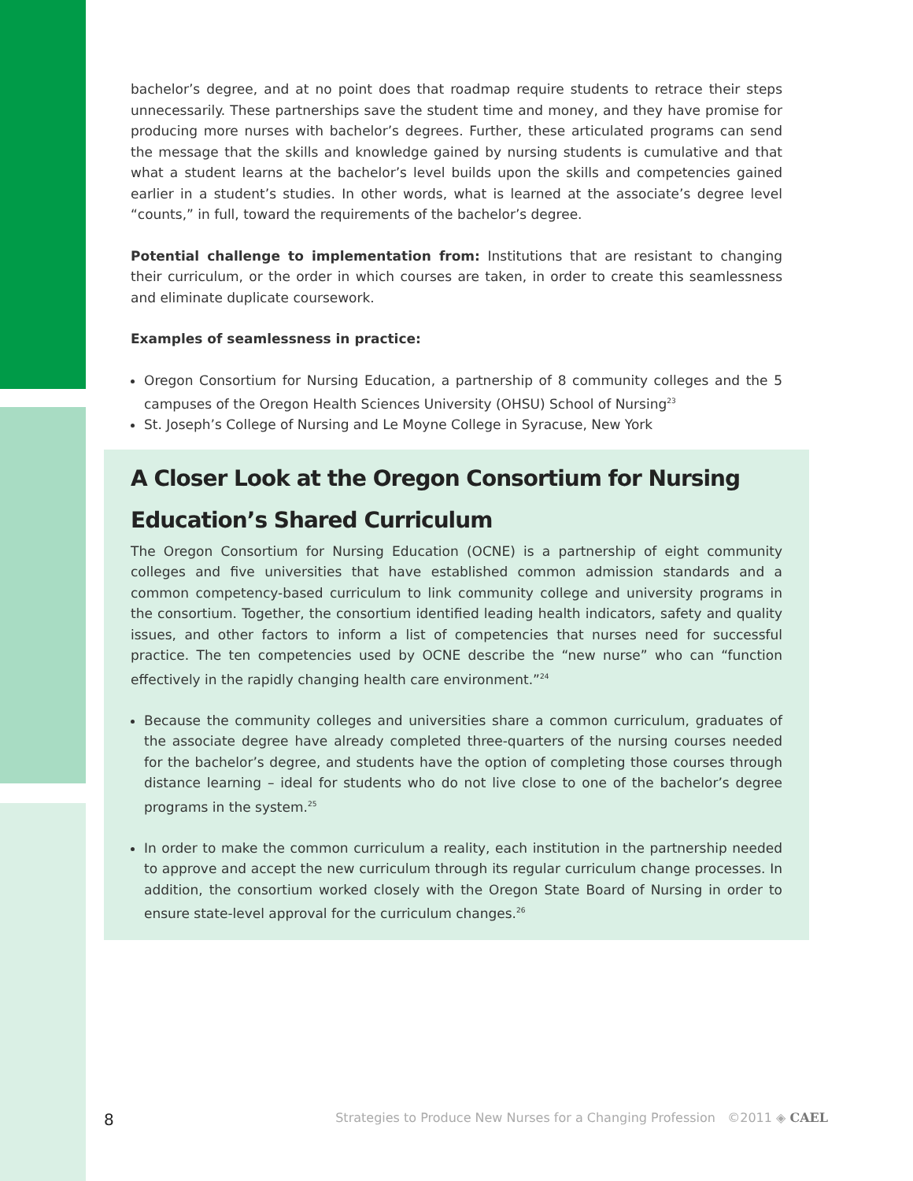bachelor’s degree, and at no point does that roadmap require students to retrace their steps unnecessarily. These partnerships save the student time and money, and they have promise for producing more nurses with bachelor’s degrees. Further, these articulated programs can send the message that the skills and knowledge gained by nursing students is cumulative and that what a student learns at the bachelor’s level builds upon the skills and competencies gained earlier in a student’s studies. In other words, what is learned at the associate’s degree level “counts,” in full, toward the requirements of the bachelor’s degree.
Potential challenge to implementation from: Institutions that are resistant to changing their curriculum, or the order in which courses are taken, in order to create this seamlessness and eliminate duplicate coursework.
Examples of seamlessness in practice:
Oregon Consortium for Nursing Education, a partnership of 8 community colleges and the 5 campuses of the Oregon Health Sciences University (OHSU) School of Nursing<sup>23</sup>
St. Joseph’s College of Nursing and Le Moyne College in Syracuse, New York
A Closer Look at the Oregon Consortium for Nursing Education’s Shared Curriculum
The Oregon Consortium for Nursing Education (OCNE) is a partnership of eight community colleges and five universities that have established common admission standards and a common competency-based curriculum to link community college and university programs in the consortium. Together, the consortium identified leading health indicators, safety and quality issues, and other factors to inform a list of competencies that nurses need for successful practice. The ten competencies used by OCNE describe the “new nurse” who can “function effectively in the rapidly changing health care environment.”<sup>24</sup>
Because the community colleges and universities share a common curriculum, graduates of the associate degree have already completed three-quarters of the nursing courses needed for the bachelor’s degree, and students have the option of completing those courses through distance learning – ideal for students who do not live close to one of the bachelor’s degree programs in the system.<sup>25</sup>
In order to make the common curriculum a reality, each institution in the partnership needed to approve and accept the new curriculum through its regular curriculum change processes. In addition, the consortium worked closely with the Oregon State Board of Nursing in order to ensure state-level approval for the curriculum changes.<sup>26</sup>
8 Strategies to Produce New Nurses for a Changing Profession ©2011 ◈ CAEL